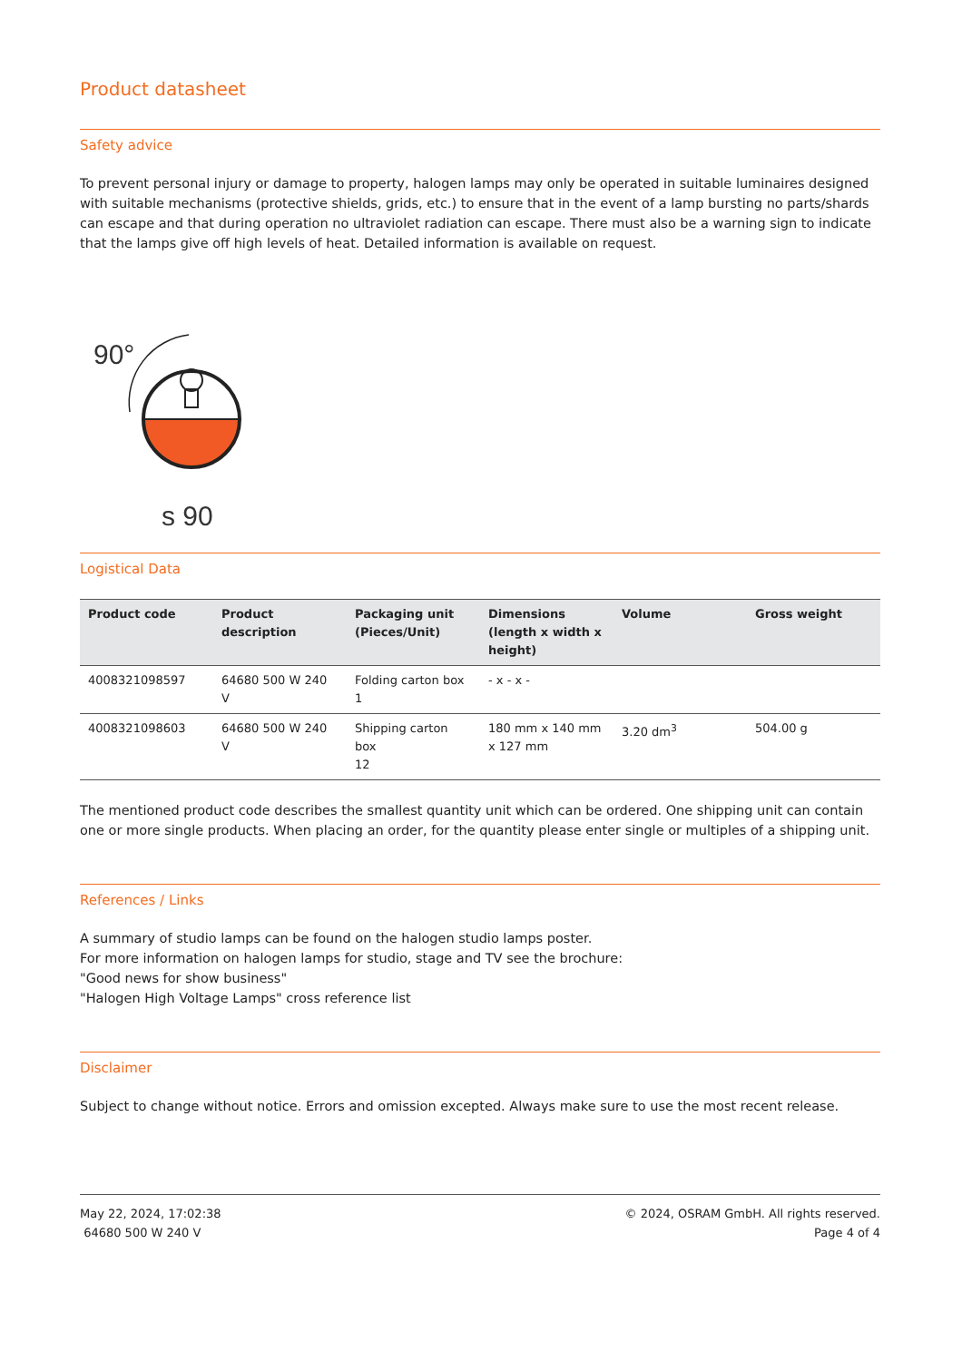Product datasheet
Safety advice
To prevent personal injury or damage to property, halogen lamps may only be operated in suitable luminaires designed with suitable mechanisms (protective shields, grids, etc.) to ensure that in the event of a lamp bursting no parts/shards can escape and that during operation no ultraviolet radiation can escape. There must also be a warning sign to indicate that the lamps give off high levels of heat. Detailed information is available on request.
90°
s 90
Logistical Data
| Product code | Product description | Packaging unit (Pieces/Unit) | Dimensions (length x width x height) | Volume | Gross weight |
| --- | --- | --- | --- | --- | --- |
| 4008321098597 | 64680 500 W 240 V | Folding carton box 1 | - x - x - | | |
| 4008321098603 | 64680 500 W 240 V | Shipping carton box 12 | 180 mm x 140 mm x 127 mm | 3.20 dm<sup>3</sup> | 504.00 g |
The mentioned product code describes the smallest quantity unit which can be ordered. One shipping unit can contain one or more single products. When placing an order, for the quantity please enter single or multiples of a shipping unit.
References / Links
A summary of studio lamps can be found on the halogen studio lamps poster.
For more information on halogen lamps for studio, stage and TV see the brochure:
"Good news for show business"
"Halogen High Voltage Lamps" cross reference list
Disclaimer
Subject to change without notice. Errors and omission excepted. Always make sure to use the most recent release.
May 22, 2024, 17:02:38
64680 500 W 240 V
© 2024, OSRAM GmbH. All rights reserved.
Page 4 of 4